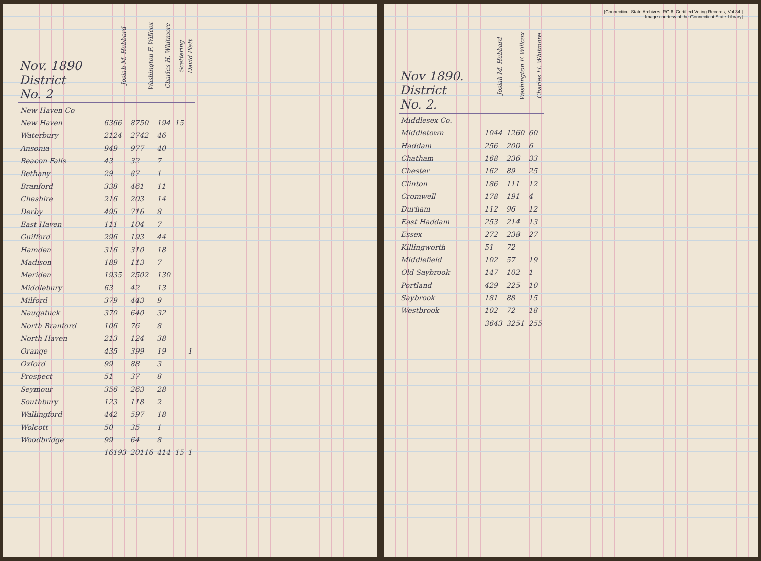| Nov. 1890 District No. 2 | Josiah M. Hubbard | Washington F. Willcox | Charles H. Whitmore | Scattering | David Platt |
| --- | --- | --- | --- | --- | --- |
| New Haven Co | | | | | |
| New Haven | 6366 | 8750 | 194 | 15 | |
| Waterbury | 2124 | 2742 | 46 | | |
| Ansonia | 949 | 977 | 40 | | |
| Beacon Falls | 43 | 32 | 7 | | |
| Bethany | 29 | 87 | 1 | | |
| Branford | 338 | 461 | 11 | | |
| Cheshire | 216 | 203 | 14 | | |
| Derby | 495 | 716 | 8 | | |
| East Haven | 111 | 104 | 7 | | |
| Guilford | 296 | 193 | 44 | | |
| Hamden | 316 | 310 | 18 | | |
| Madison | 189 | 113 | 7 | | |
| Meriden | 1935 | 2502 | 130 | | |
| Middlebury | 63 | 42 | 13 | | |
| Milford | 379 | 443 | 9 | | |
| Naugatuck | 370 | 640 | 32 | | |
| North Branford | 106 | 76 | 8 | | |
| North Haven | 213 | 124 | 38 | | |
| Orange | 435 | 399 | 19 | | 1 |
| Oxford | 99 | 88 | 3 | | |
| Prospect | 51 | 37 | 8 | | |
| Seymour | 356 | 263 | 28 | | |
| Southbury | 123 | 118 | 2 | | |
| Wallingford | 442 | 597 | 18 | | |
| Wolcott | 50 | 35 | 1 | | |
| Woodbridge | 99 | 64 | 8 | | |
| | 16193 | 20116 | 414 | 15 | 1 |
[Connecticut State Archives, RG 6, Certified Voting Records, Vol 34.]
Image courtesy of the Connecticut State Library]
| Nov 1890. District No. 2. | Josiah M. Hubbard | Washington F. Willcox | Charles H. Whitmore |
| --- | --- | --- | --- |
| Middlesex Co. | | | |
| Middletown | 1044 | 1260 | 60 |
| Haddam | 256 | 200 | 6 |
| Chatham | 168 | 236 | 33 |
| Chester | 162 | 89 | 25 |
| Clinton | 186 | 111 | 12 |
| Cromwell | 178 | 191 | 4 |
| Durham | 112 | 96 | 12 |
| East Haddam | 253 | 214 | 13 |
| Essex | 272 | 238 | 27 |
| Killingworth | 51 | 72 | |
| Middlefield | 102 | 57 | 19 |
| Old Saybrook | 147 | 102 | 1 |
| Portland | 429 | 225 | 10 |
| Saybrook | 181 | 88 | 15 |
| Westbrook | 102 | 72 | 18 |
| | 3643 | 3251 | 255 |